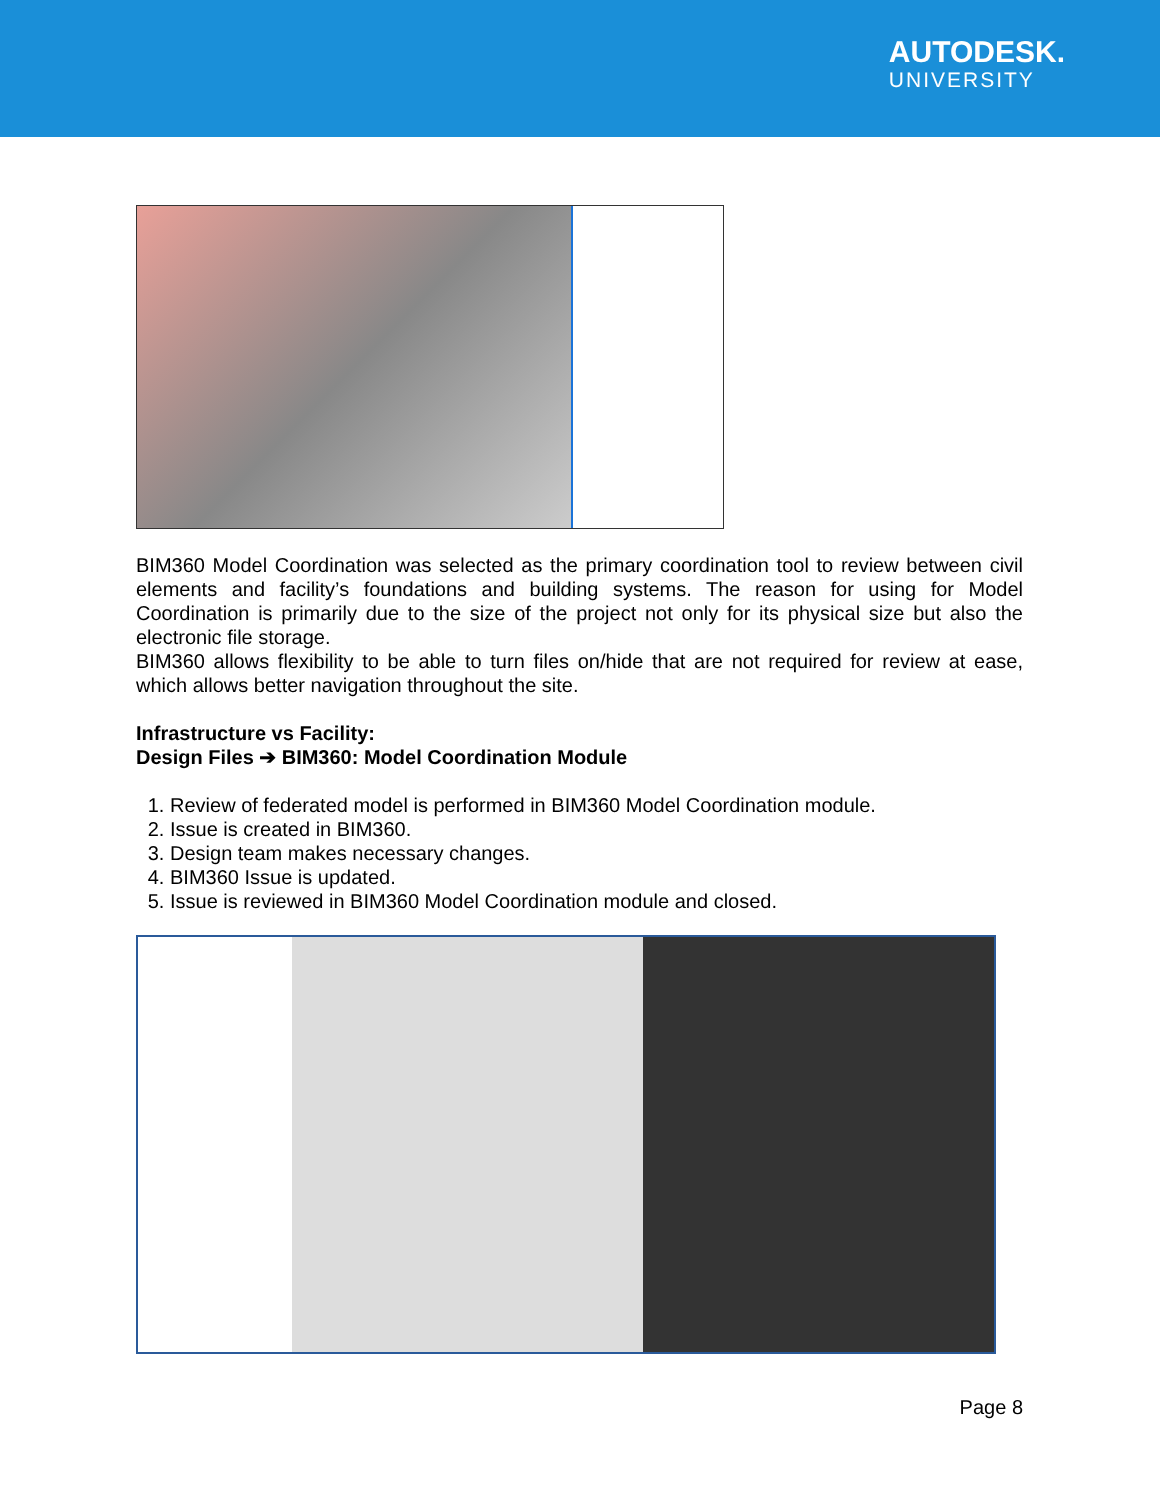AUTODESK.
UNIVERSITY
BIM360 Model Coordination was selected as the primary coordination tool to review between civil elements and facility’s foundations and building systems. The reason for using for Model Coordination is primarily due to the size of the project not only for its physical size but also the electronic file storage.
BIM360 allows flexibility to be able to turn files on/hide that are not required for review at ease, which allows better navigation throughout the site.
Infrastructure vs Facility:
Design Files ➔ BIM360: Model Coordination Module
1. Review of federated model is performed in BIM360 Model Coordination module.
2. Issue is created in BIM360.
3. Design team makes necessary changes.
4. BIM360 Issue is updated.
5. Issue is reviewed in BIM360 Model Coordination module and closed.
Page 8